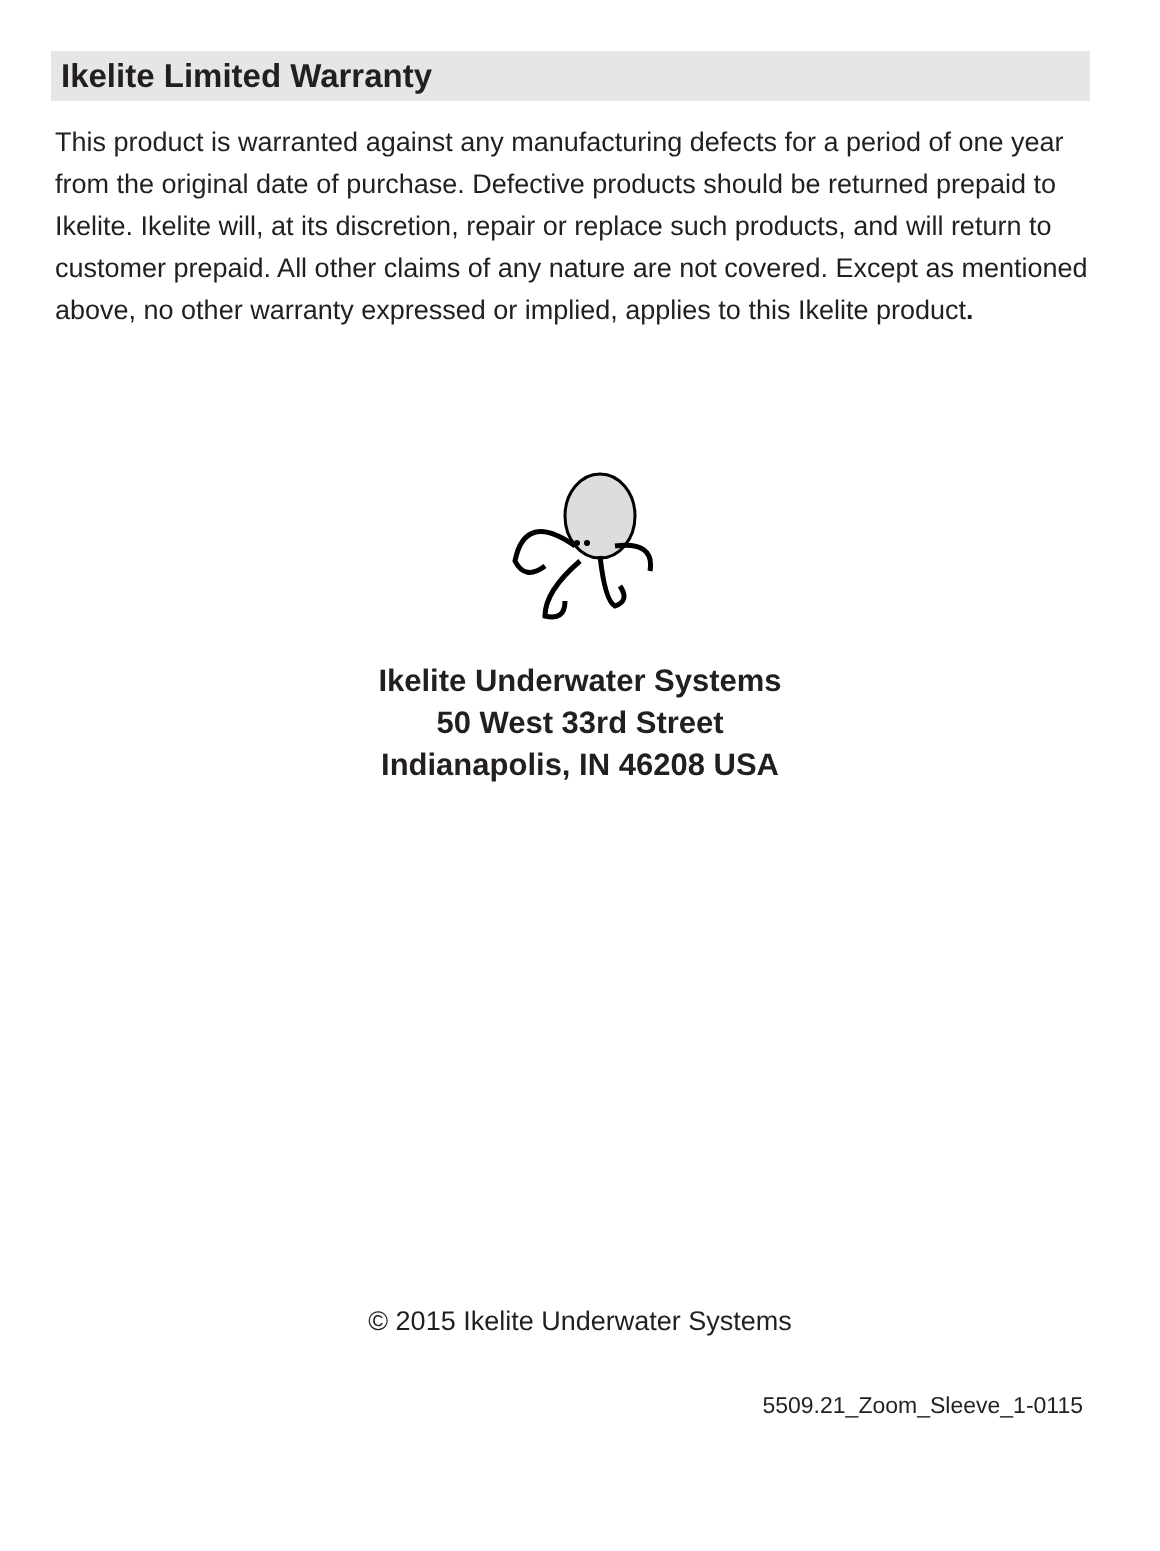Ikelite Limited Warranty
This product is warranted against any manufacturing defects for a period of one year from the original date of purchase. Defective products should be returned prepaid to Ikelite. Ikelite will, at its discretion, repair or replace such products, and will return to customer prepaid. All other claims of any nature are not covered. Except as mentioned above, no other warranty expressed or implied, applies to this Ikelite product.
Ikelite Underwater Systems
50 West 33rd Street
Indianapolis, IN 46208 USA
© 2015 Ikelite Underwater Systems
5509.21_Zoom_Sleeve_1-0115